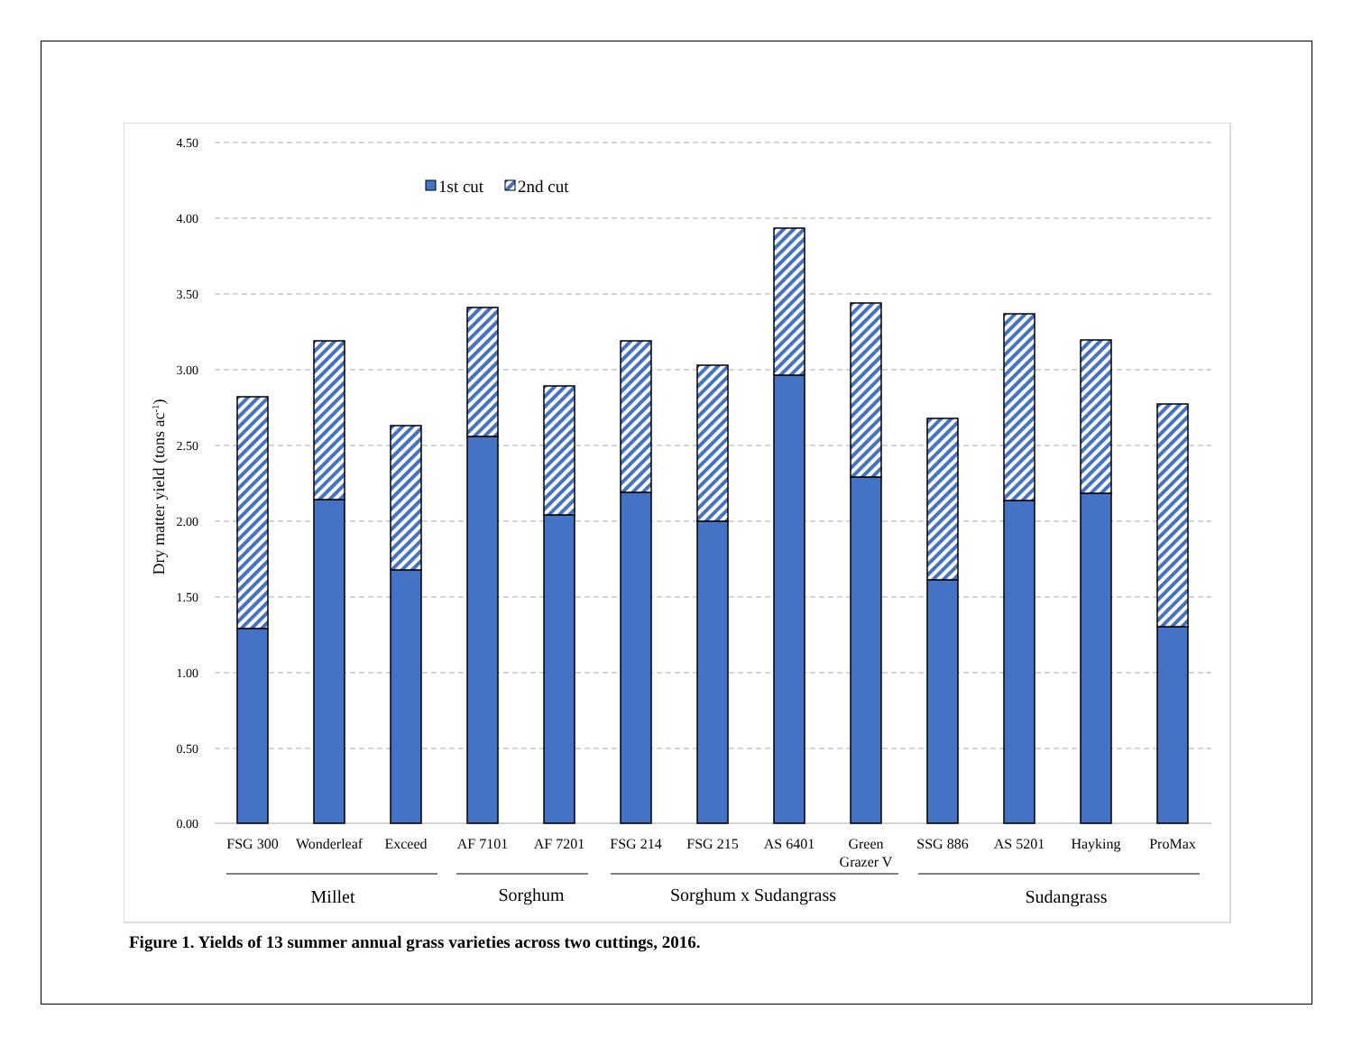4.50
4.00
3.50
3.00
2.50
2.00
1.50
1.00
0.50
0.00
Dry matter yield (tons ac-1)
1st cut
2nd cut
FSG 300
Wonderleaf
Exceed
AF 7101
AF 7201
FSG 214
FSG 215
AS 6401
Green
Grazer V
SSG 886
AS 5201
Hayking
ProMax
Millet
Sorghum
Sorghum x Sudangrass
Sudangrass
Figure 1. Yields of 13 summer annual grass varieties across two cuttings, 2016.